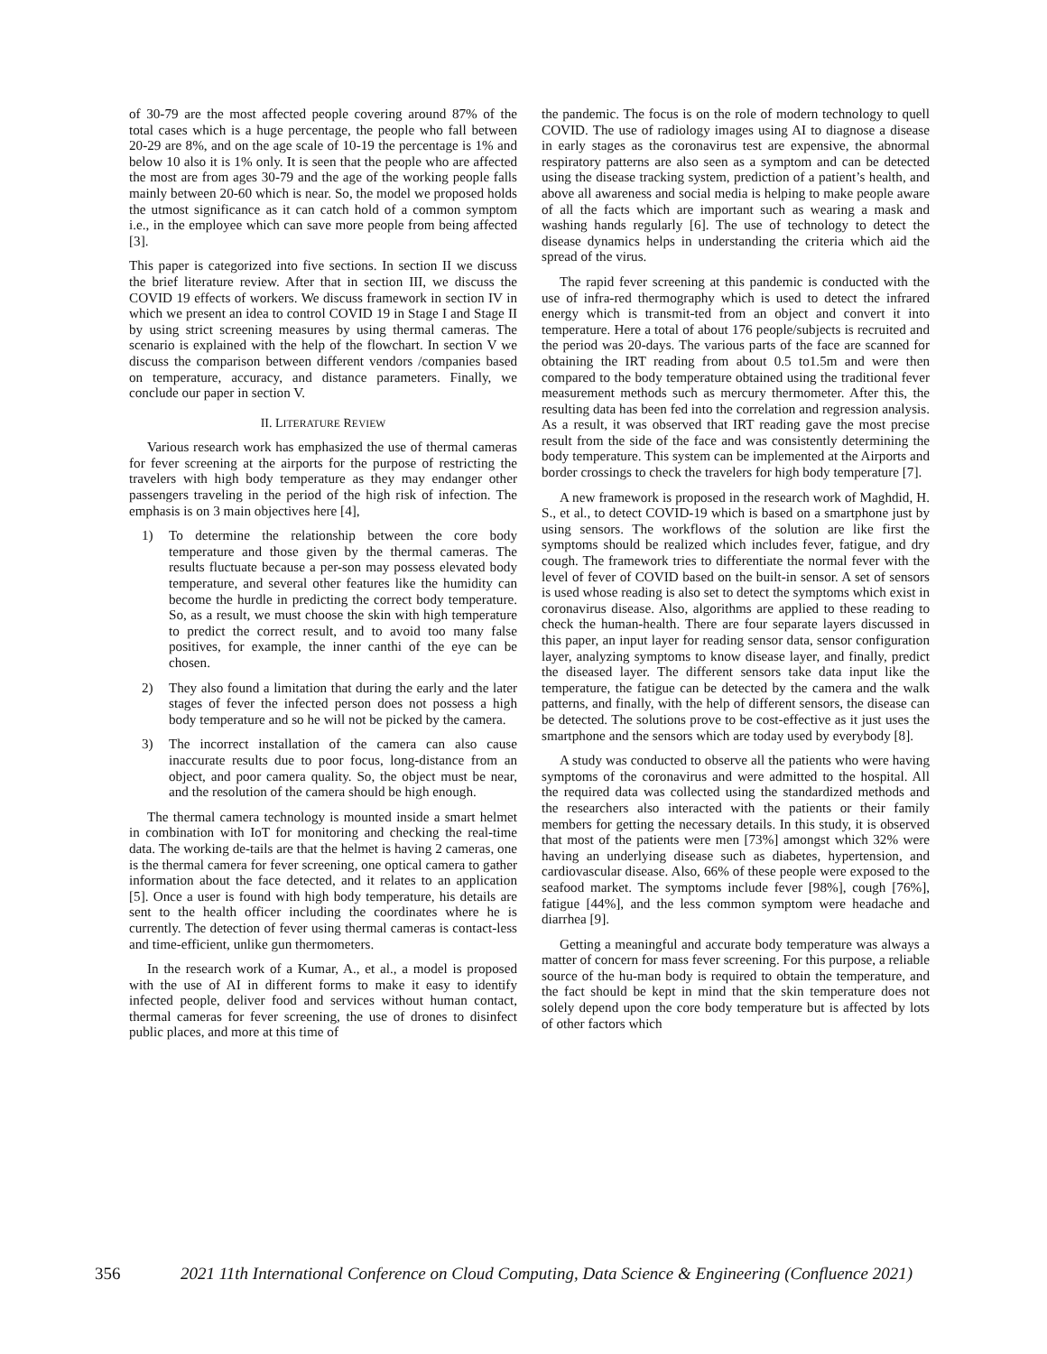of 30-79 are the most affected people covering around 87% of the total cases which is a huge percentage, the people who fall between 20-29 are 8%, and on the age scale of 10-19 the percentage is 1% and below 10 also it is 1% only. It is seen that the people who are affected the most are from ages 30-79 and the age of the working people falls mainly between 20-60 which is near. So, the model we proposed holds the utmost significance as it can catch hold of a common symptom i.e., in the employee which can save more people from being affected [3].
This paper is categorized into five sections. In section II we discuss the brief literature review. After that in section III, we discuss the COVID 19 effects of workers. We discuss framework in section IV in which we present an idea to control COVID 19 in Stage I and Stage II by using strict screening measures by using thermal cameras. The scenario is explained with the help of the flowchart. In section V we discuss the comparison between different vendors /companies based on temperature, accuracy, and distance parameters. Finally, we conclude our paper in section V.
II. LITERATURE REVIEW
Various research work has emphasized the use of thermal cameras for fever screening at the airports for the purpose of restricting the travelers with high body temperature as they may endanger other passengers traveling in the period of the high risk of infection. The emphasis is on 3 main objectives here [4],
1) To determine the relationship between the core body temperature and those given by the thermal cameras. The results fluctuate because a per-son may possess elevated body temperature, and several other features like the humidity can become the hurdle in predicting the correct body temperature. So, as a result, we must choose the skin with high temperature to predict the correct result, and to avoid too many false positives, for example, the inner canthi of the eye can be chosen.
2) They also found a limitation that during the early and the later stages of fever the infected person does not possess a high body temperature and so he will not be picked by the camera.
3) The incorrect installation of the camera can also cause inaccurate results due to poor focus, long-distance from an object, and poor camera quality. So, the object must be near, and the resolution of the camera should be high enough.
The thermal camera technology is mounted inside a smart helmet in combination with IoT for monitoring and checking the real-time data. The working de-tails are that the helmet is having 2 cameras, one is the thermal camera for fever screening, one optical camera to gather information about the face detected, and it relates to an application [5]. Once a user is found with high body temperature, his details are sent to the health officer including the coordinates where he is currently. The detection of fever using thermal cameras is contact-less and time-efficient, unlike gun thermometers.
In the research work of a Kumar, A., et al., a model is proposed with the use of AI in different forms to make it easy to identify infected people, deliver food and services without human contact, thermal cameras for fever screening, the use of drones to disinfect public places, and more at this time of
the pandemic. The focus is on the role of modern technology to quell COVID. The use of radiology images using AI to diagnose a disease in early stages as the coronavirus test are expensive, the abnormal respiratory patterns are also seen as a symptom and can be detected using the disease tracking system, prediction of a patient’s health, and above all awareness and social media is helping to make people aware of all the facts which are important such as wearing a mask and washing hands regularly [6]. The use of technology to detect the disease dynamics helps in understanding the criteria which aid the spread of the virus.
The rapid fever screening at this pandemic is conducted with the use of infra-red thermography which is used to detect the infrared energy which is transmit-ted from an object and convert it into temperature. Here a total of about 176 people/subjects is recruited and the period was 20-days. The various parts of the face are scanned for obtaining the IRT reading from about 0.5 to1.5m and were then compared to the body temperature obtained using the traditional fever measurement methods such as mercury thermometer. After this, the resulting data has been fed into the correlation and regression analysis. As a result, it was observed that IRT reading gave the most precise result from the side of the face and was consistently determining the body temperature. This system can be implemented at the Airports and border crossings to check the travelers for high body temperature [7].
A new framework is proposed in the research work of Maghdid, H. S., et al., to detect COVID-19 which is based on a smartphone just by using sensors. The workflows of the solution are like first the symptoms should be realized which includes fever, fatigue, and dry cough. The framework tries to differentiate the normal fever with the level of fever of COVID based on the built-in sensor. A set of sensors is used whose reading is also set to detect the symptoms which exist in coronavirus disease. Also, algorithms are applied to these reading to check the human-health. There are four separate layers discussed in this paper, an input layer for reading sensor data, sensor configuration layer, analyzing symptoms to know disease layer, and finally, predict the diseased layer. The different sensors take data input like the temperature, the fatigue can be detected by the camera and the walk patterns, and finally, with the help of different sensors, the disease can be detected. The solutions prove to be cost-effective as it just uses the smartphone and the sensors which are today used by everybody [8].
A study was conducted to observe all the patients who were having symptoms of the coronavirus and were admitted to the hospital. All the required data was collected using the standardized methods and the researchers also interacted with the patients or their family members for getting the necessary details. In this study, it is observed that most of the patients were men [73%] amongst which 32% were having an underlying disease such as diabetes, hypertension, and cardiovascular disease. Also, 66% of these people were exposed to the seafood market. The symptoms include fever [98%], cough [76%], fatigue [44%], and the less common symptom were headache and diarrhea [9].
Getting a meaningful and accurate body temperature was always a matter of concern for mass fever screening. For this purpose, a reliable source of the hu-man body is required to obtain the temperature, and the fact should be kept in mind that the skin temperature does not solely depend upon the core body temperature but is affected by lots of other factors which
356 2021 11th International Conference on Cloud Computing, Data Science & Engineering (Confluence 2021)